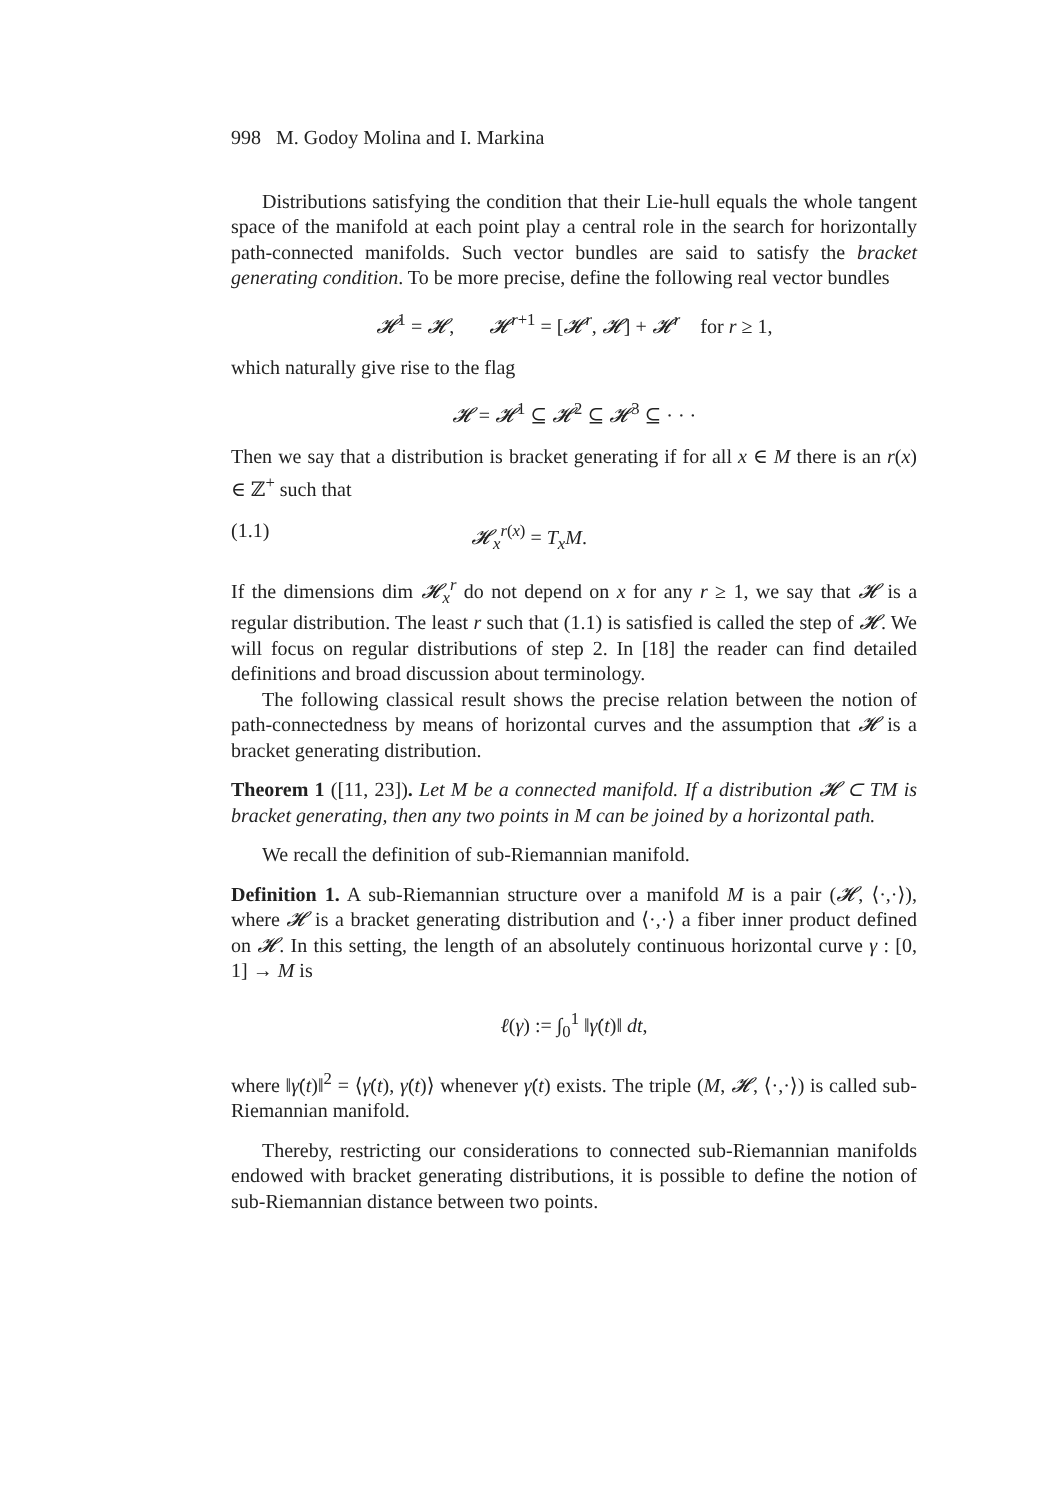998 M. Godoy Molina and I. Markina
Distributions satisfying the condition that their Lie-hull equals the whole tangent space of the manifold at each point play a central role in the search for horizontally path-connected manifolds. Such vector bundles are said to satisfy the bracket generating condition. To be more precise, define the following real vector bundles
𝓗<sup>1</sup> = 𝓗, 𝓗<sup>r+1</sup> = [𝓗<sup>r</sup>, 𝓗] + 𝓗<sup>r</sup> for r ≥ 1,
which naturally give rise to the flag
𝓗 = 𝓗<sup>1</sup> ⊆ 𝓗<sup>2</sup> ⊆ 𝓗<sup>3</sup> ⊆ · · ·
Then we say that a distribution is bracket generating if for all x ∈ M there is an r(x) ∈ ℤ<sup>+</sup> such that
(1.1) 𝓗<sub>x</sub><sup>r(x)</sup> = T<sub>x</sub>M.
If the dimensions dim 𝓗<sub>x</sub><sup>r</sup> do not depend on x for any r ≥ 1, we say that 𝓗 is a regular distribution. The least r such that (1.1) is satisfied is called the step of 𝓗. We will focus on regular distributions of step 2. In [18] the reader can find detailed definitions and broad discussion about terminology.
The following classical result shows the precise relation between the notion of path-connectedness by means of horizontal curves and the assumption that 𝓗 is a bracket generating distribution.
Theorem 1 ([11, 23]). Let M be a connected manifold. If a distribution 𝓗 ⊂ TM is bracket generating, then any two points in M can be joined by a horizontal path.
We recall the definition of sub-Riemannian manifold.
Definition 1. A sub-Riemannian structure over a manifold M is a pair (𝓗, ⟨·,·⟩), where 𝓗 is a bracket generating distribution and ⟨·,·⟩ a fiber inner product defined on 𝓗. In this setting, the length of an absolutely continuous horizontal curve γ : [0, 1] → M is
ℓ(γ) := ∫<sub>0</sub><sup>1</sup> ‖γ̇(t)‖ dt,
where ‖γ̇(t)‖<sup>2</sup> = ⟨γ̇(t), γ̇(t)⟩ whenever γ̇(t) exists. The triple (M, 𝓗, ⟨·,·⟩) is called sub-Riemannian manifold.
Thereby, restricting our considerations to connected sub-Riemannian manifolds endowed with bracket generating distributions, it is possible to define the notion of sub-Riemannian distance between two points.